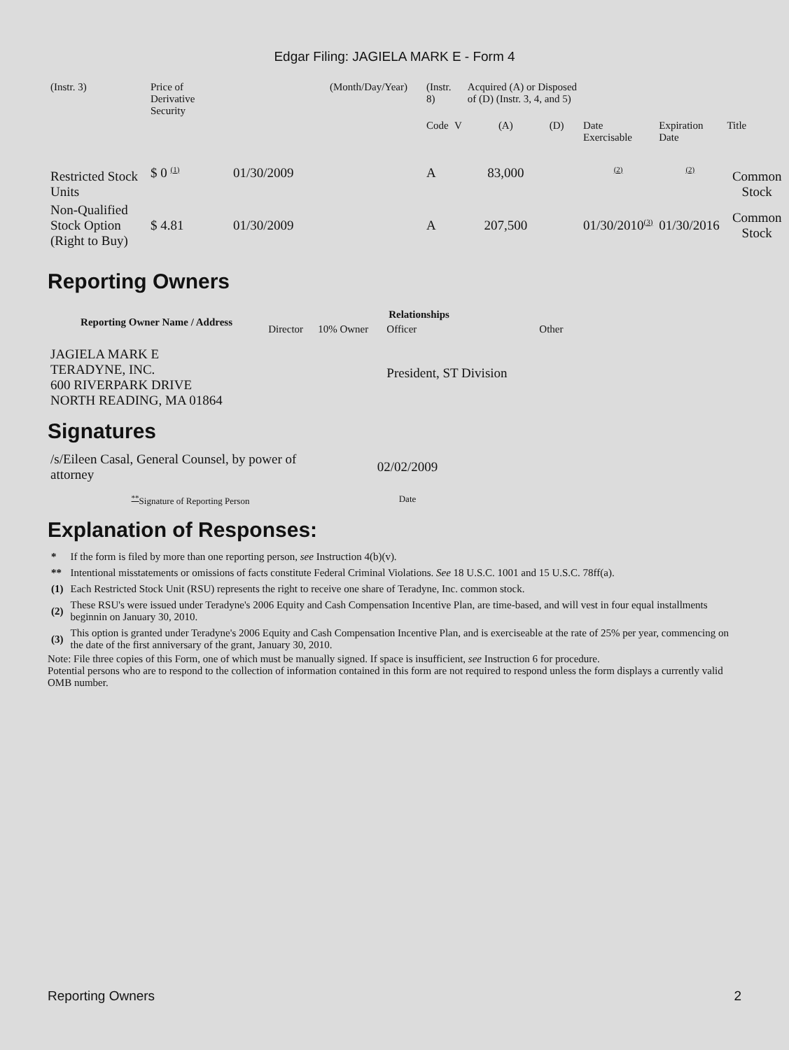Edgar Filing: JAGIELA MARK E - Form 4
| (Instr. 3) | Price of Derivative Security | | (Month/Day/Year) | (Instr. 8) | | Acquired (A) or Disposed of (D) (Instr. 3, 4, and 5) | | | | |
| | | | | Code | V | (A) | (D) | Date Exercisable | Expiration Date | Title |
| Restricted Stock Units | $ 0 <sup>(1)</sup> | 01/30/2009 | | A | | 83,000 | | <sup>(2)</sup> | <sup>(2)</sup> | Common Stock |
| Non-Qualified Stock Option (Right to Buy) | $ 4.81 | 01/30/2009 | | A | | 207,500 | | 01/30/2010<sup>(3)</sup> | 01/30/2016 | Common Stock |
Reporting Owners
| Reporting Owner Name / Address | Relationships | | | |
| --- | --- | --- | --- | --- |
| | Director | 10% Owner | Officer | Other |
| JAGIELA MARK E TERADYNE, INC. 600 RIVERPARK DRIVE NORTH READING, MA 01864 | | | President, ST Division | |
Signatures
| /s/Eileen Casal, General Counsel, by power of attorney | 02/02/2009 |
| <sup>**</sup> Signature of Reporting Person | Date |
Explanation of Responses:
| * | If the form is filed by more than one reporting person, see Instruction 4(b)(v). |
| ** | Intentional misstatements or omissions of facts constitute Federal Criminal Violations. See 18 U.S.C. 1001 and 15 U.S.C. 78ff(a). |
| (1) | Each Restricted Stock Unit (RSU) represents the right to receive one share of Teradyne, Inc. common stock. |
| (2) | These RSU's were issued under Teradyne's 2006 Equity and Cash Compensation Incentive Plan, are time-based, and will vest in four equal installments beginnin on January 30, 2010. |
| (3) | This option is granted under Teradyne's 2006 Equity and Cash Compensation Incentive Plan, and is exerciseable at the rate of 25% per year, commencing on the date of the first anniversary of the grant, January 30, 2010. |
Note: File three copies of this Form, one of which must be manually signed. If space is insufficient, see Instruction 6 for procedure.
Potential persons who are to respond to the collection of information contained in this form are not required to respond unless the form displays a currently valid OMB number.
Reporting Owners 2